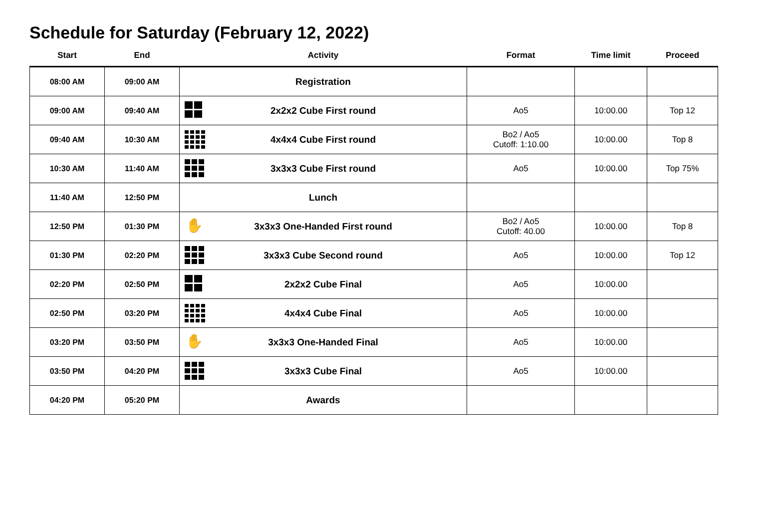Schedule for Saturday (February 12, 2022)
| Start | End | Activity | Format | Time limit | Proceed |
| --- | --- | --- | --- | --- | --- |
| 08:00 AM | 09:00 AM | Registration | | | |
| 09:00 AM | 09:40 AM | 2x2x2 Cube First round | Ao5 | 10:00.00 | Top 12 |
| 09:40 AM | 10:30 AM | 4x4x4 Cube First round | Bo2 / Ao5 Cutoff: 1:10.00 | 10:00.00 | Top 8 |
| 10:30 AM | 11:40 AM | 3x3x3 Cube First round | Ao5 | 10:00.00 | Top 75% |
| 11:40 AM | 12:50 PM | Lunch | | | |
| 12:50 PM | 01:30 PM | ✋ 3x3x3 One-Handed First round | Bo2 / Ao5 Cutoff: 40.00 | 10:00.00 | Top 8 |
| 01:30 PM | 02:20 PM | 3x3x3 Cube Second round | Ao5 | 10:00.00 | Top 12 |
| 02:20 PM | 02:50 PM | 2x2x2 Cube Final | Ao5 | 10:00.00 | |
| 02:50 PM | 03:20 PM | 4x4x4 Cube Final | Ao5 | 10:00.00 | |
| 03:20 PM | 03:50 PM | ✋ 3x3x3 One-Handed Final | Ao5 | 10:00.00 | |
| 03:50 PM | 04:20 PM | 3x3x3 Cube Final | Ao5 | 10:00.00 | |
| 04:20 PM | 05:20 PM | Awards | | | |